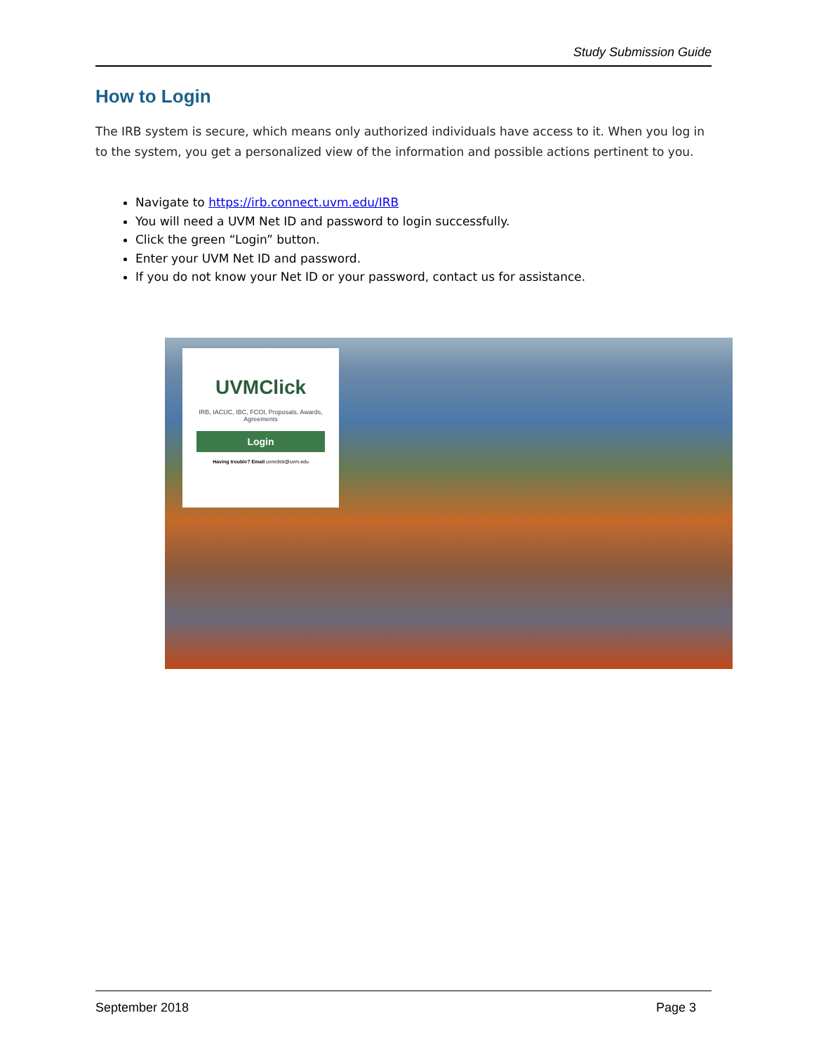Study Submission Guide
How to Login
The IRB system is secure, which means only authorized individuals have access to it. When you log in to the system, you get a personalized view of the information and possible actions pertinent to you.
Navigate to https://irb.connect.uvm.edu/IRB
You will need a UVM Net ID and password to login successfully.
Click the green “Login” button.
Enter your UVM Net ID and password.
If you do not know your Net ID or your password, contact us for assistance.
UVMClick
IRB, IACUC, IBC, FCOI, Proposals, Awards, Agreements
Login
Having trouble? Email uvmclick@uvm.edu
September 2018 Page 3